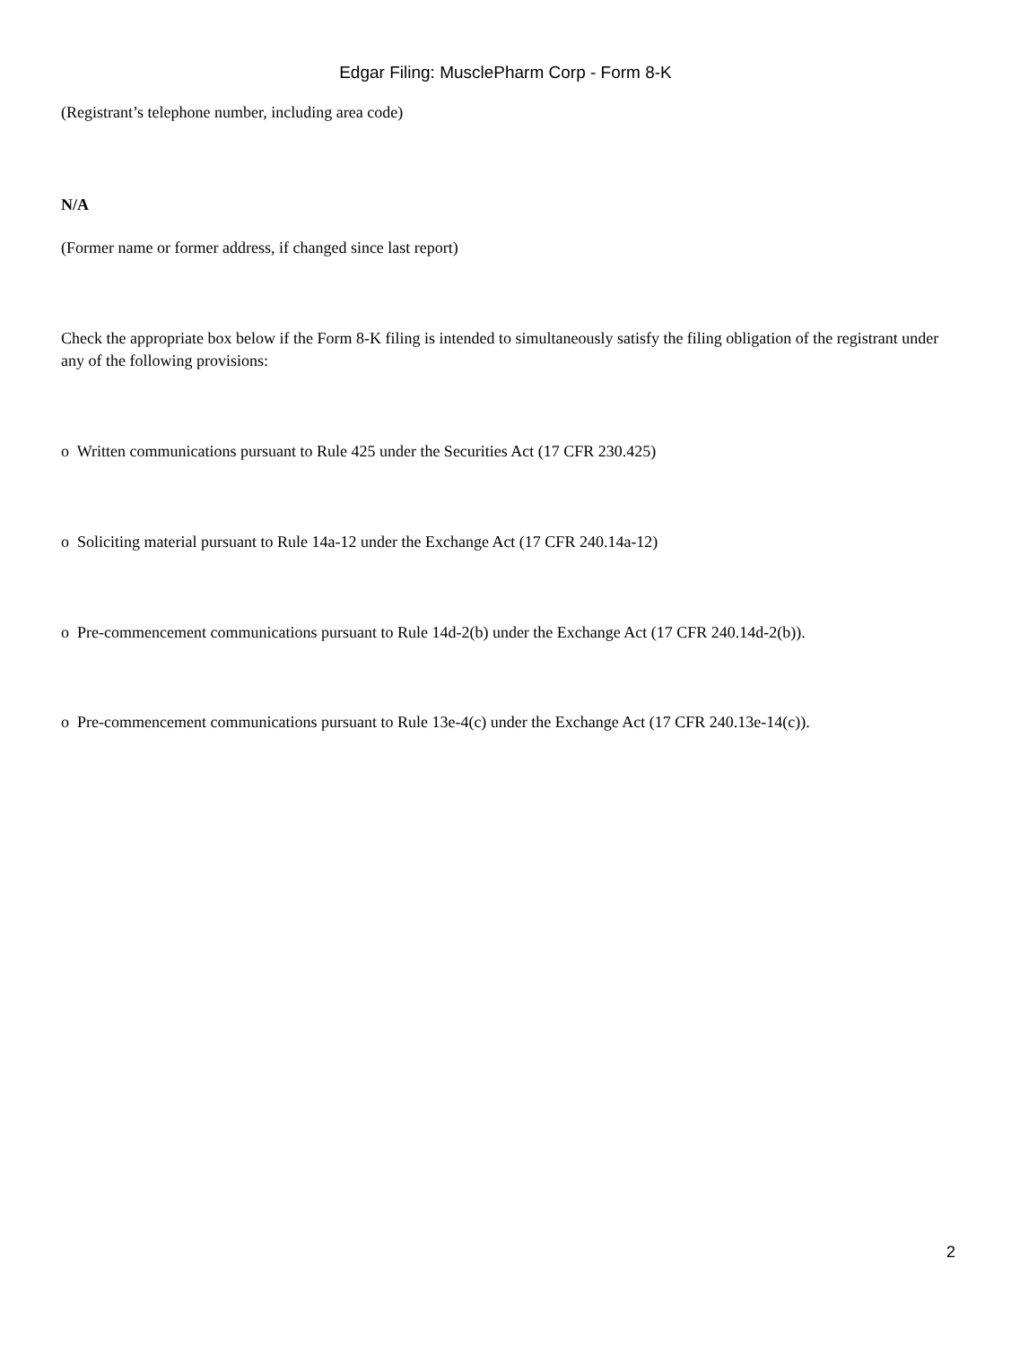Edgar Filing: MusclePharm Corp - Form 8-K
(Registrant’s telephone number, including area code)
N/A
(Former name or former address, if changed since last report)
Check the appropriate box below if the Form 8-K filing is intended to simultaneously satisfy the filing obligation of the registrant under any of the following provisions:
o Written communications pursuant to Rule 425 under the Securities Act (17 CFR 230.425)
o Soliciting material pursuant to Rule 14a-12 under the Exchange Act (17 CFR 240.14a-12)
o Pre-commencement communications pursuant to Rule 14d-2(b) under the Exchange Act (17 CFR 240.14d-2(b)).
o Pre-commencement communications pursuant to Rule 13e-4(c) under the Exchange Act (17 CFR 240.13e-14(c)).
2